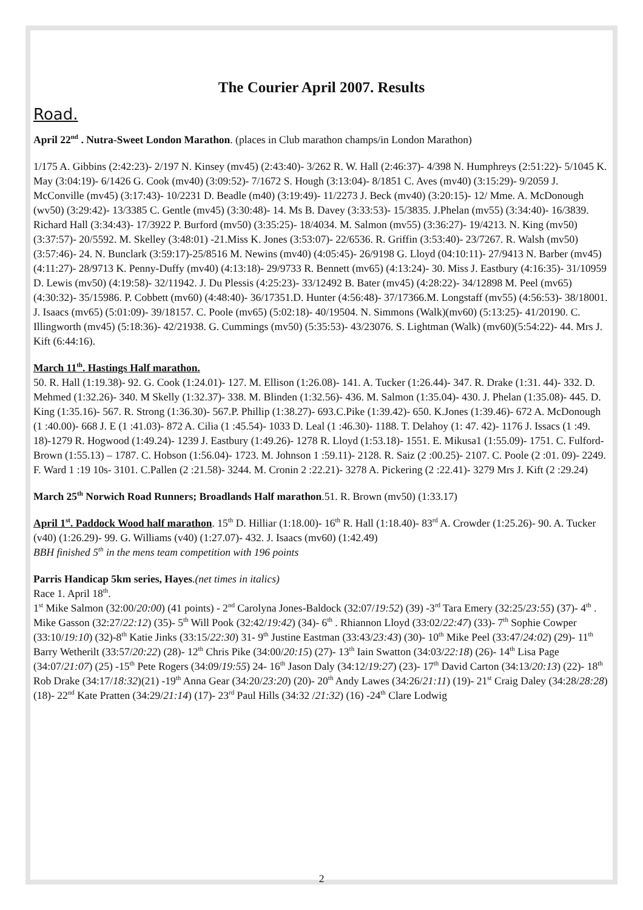The Courier April 2007. Results
Road.
April 22<sup>nd</sup> . Nutra-Sweet London Marathon. (places in Club marathon champs/in London Marathon)
1/175 A. Gibbins (2:42:23)- 2/197 N. Kinsey (mv45) (2:43:40)- 3/262 R. W. Hall (2:46:37)- 4/398 N. Humphreys (2:51:22)- 5/1045 K. May (3:04:19)- 6/1426 G. Cook (mv40) (3:09:52)- 7/1672 S. Hough (3:13:04)- 8/1851 C. Aves (mv40) (3:15:29)- 9/2059 J. McConville (mv45) (3:17:43)- 10/2231 D. Beadle (m40) (3:19:49)- 11/2273 J. Beck (mv40) (3:20:15)- 12/ Mme. A. McDonough (wv50) (3:29:42)- 13/3385 C. Gentle (mv45) (3:30:48)- 14. Ms B. Davey (3:33:53)- 15/3835. J.Phelan (mv55) (3:34:40)- 16/3839. Richard Hall (3:34:43)- 17/3922 P. Burford (mv50) (3:35:25)- 18/4034. M. Salmon (mv55) (3:36:27)- 19/4213. N. King (mv50) (3:37:57)- 20/5592. M. Skelley (3:48:01) -21.Miss K. Jones (3:53:07)- 22/6536. R. Griffin (3:53:40)- 23/7267. R. Walsh (mv50) (3:57:46)- 24. N. Bunclark (3:59:17)-25/8516 M. Newins (mv40) (4:05:45)- 26/9198 G. Lloyd (04:10:11)- 27/9413 N. Barber (mv45) (4:11:27)- 28/9713 K. Penny-Duffy (mv40) (4:13:18)- 29/9733 R. Bennett (mv65) (4:13:24)- 30. Miss J. Eastbury (4:16:35)- 31/10959 D. Lewis (mv50) (4:19:58)- 32/11942. J. Du Plessis (4:25:23)- 33/12492 B. Bater (mv45) (4:28:22)- 34/12898 M. Peel (mv65) (4:30:32)- 35/15986. P. Cobbett (mv60) (4:48:40)- 36/17351.D. Hunter (4:56:48)- 37/17366.M. Longstaff (mv55) (4:56:53)- 38/18001. J. Isaacs (mv65) (5:01:09)- 39/18157. C. Poole (mv65) (5:02:18)- 40/19504. N. Simmons (Walk)(mv60) (5:13:25)- 41/20190. C. Illingworth (mv45) (5:18:36)- 42/21938. G. Cummings (mv50) (5:35:53)- 43/23076. S. Lightman (Walk) (mv60)(5:54:22)- 44. Mrs J. Kift (6:44:16).
March 11<sup>th</sup>. Hastings Half marathon.
50. R. Hall (1:19.38)- 92. G. Cook (1:24.01)- 127. M. Ellison (1:26.08)- 141. A. Tucker (1:26.44)- 347. R. Drake (1:31. 44)- 332. D. Mehmed (1:32.26)- 340. M Skelly (1:32.37)- 338. M. Blinden (1:32.56)- 436. M. Salmon (1:35.04)- 430. J. Phelan (1:35.08)- 445. D. King (1:35.16)- 567. R. Strong (1:36.30)- 567.P. Phillip (1:38.27)- 693.C.Pike (1:39.42)- 650. K.Jones (1:39.46)- 672 A. McDonough (1 :40.00)- 668 J. E (1 :41.03)- 872 A. Cilia (1 :45.54)- 1033 D. Leal (1 :46.30)- 1188. T. Delahoy (1: 47. 42)- 1176 J. Issacs (1 :49. 18)-1279 R. Hogwood (1:49.24)- 1239 J. Eastbury (1:49.26)- 1278 R. Lloyd (1:53.18)- 1551. E. Mikusa1 (1:55.09)- 1751. C. Fulford-Brown (1:55.13) – 1787. C. Hobson (1:56.04)- 1723. M. Johnson 1 :59.11)- 2128. R. Saiz (2 :00.25)- 2107. C. Poole (2 :01. 09)- 2249. F. Ward 1 :19 10s- 3101. C.Pallen (2 :21.58)- 3244. M. Cronin 2 :22.21)- 3278 A. Pickering (2 :22.41)- 3279 Mrs J. Kift (2 :29.24)
March 25<sup>th</sup> Norwich Road Runners; Broadlands Half marathon.51. R. Brown (mv50) (1:33.17)
April 1<sup>st</sup>. Paddock Wood half marathon. 15<sup>th</sup> D. Hilliar (1:18.00)- 16<sup>th</sup> R. Hall (1:18.40)- 83<sup>rd</sup> A. Crowder (1:25.26)- 90. A. Tucker (v40) (1:26.29)- 99. G. Williams (v40) (1:27.07)- 432. J. Isaacs (mv60) (1:42.49)
BBH finished 5<sup>th</sup> in the mens team competition with 196 points
Parris Handicap 5km series, Hayes.(net times in italics)
Race 1. April 18<sup>th</sup>.
1<sup>st</sup> Mike Salmon (32:00/20:00) (41 points) - 2<sup>nd</sup> Carolyna Jones-Baldock (32:07/19:52) (39) -3<sup>rd</sup> Tara Emery (32:25/23:55) (37)- 4<sup>th</sup> . Mike Gasson (32:27/22:12) (35)- 5<sup>th</sup> Will Pook (32:42/19:42) (34)- 6<sup>th</sup> . Rhiannon Lloyd (33:02/22:47) (33)- 7<sup>th</sup> Sophie Cowper (33:10/19:10) (32)-8<sup>th</sup> Katie Jinks (33:15/22:30) 31- 9<sup>th</sup> Justine Eastman (33:43/23:43) (30)- 10<sup>th</sup> Mike Peel (33:47/24:02) (29)- 11<sup>th</sup> Barry Wetherilt (33:57/20:22) (28)- 12<sup>th</sup> Chris Pike (34:00/20:15) (27)- 13<sup>th</sup> Iain Swatton (34:03/22:18) (26)- 14<sup>th</sup> Lisa Page (34:07/21:07) (25) -15<sup>th</sup> Pete Rogers (34:09/19:55) 24- 16<sup>th</sup> Jason Daly (34:12/19:27) (23)- 17<sup>th</sup> David Carton (34:13/20:13) (22)- 18<sup>th</sup> Rob Drake (34:17/18:32)(21) -19<sup>th</sup> Anna Gear (34:20/23:20) (20)- 20<sup>th</sup> Andy Lawes (34:26/21:11) (19)- 21<sup>st</sup> Craig Daley (34:28/28:28) (18)- 22<sup>nd</sup> Kate Pratten (34:29/21:14) (17)- 23<sup>rd</sup> Paul Hills (34:32 /21:32) (16) -24<sup>th</sup> Clare Lodwig
2